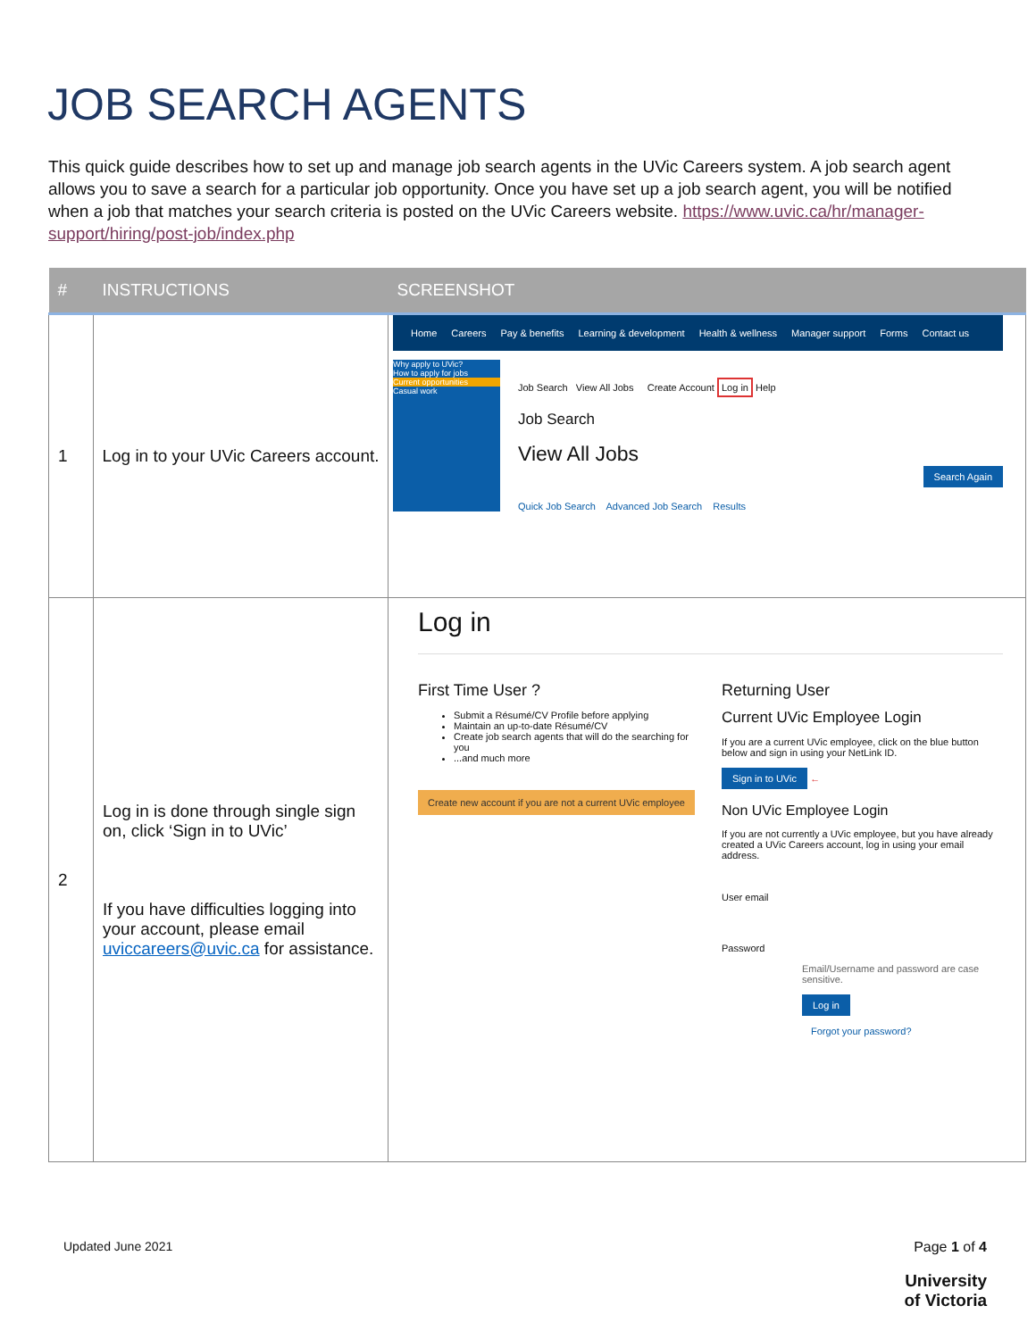JOB SEARCH AGENTS
This quick guide describes how to set up and manage job search agents in the UVic Careers system. A job search agent allows you to save a search for a particular job opportunity. Once you have set up a job search agent, you will be notified when a job that matches your search criteria is posted on the UVic Careers website. https://www.uvic.ca/hr/manager-support/hiring/post-job/index.php
| # | INSTRUCTIONS | SCREENSHOT |
| --- | --- | --- |
| 1 | Log in to your UVic Careers account. | Home Careers Pay & benefits Learning & development Health & wellness Manager support Forms Contact us Why apply to UVic? How to apply for jobs Current opportunities Casual work Job Search View All Jobs Create Account Log in Help Job Search View All Jobs Search Again Quick Job Search Advanced Job Search Results |
| 2 | Log in is done through single sign on, click ‘Sign in to UVic’ If you have difficulties logging into your account, please email uviccareers@uvic.ca for assistance. | Log in First Time User ? Submit a Résumé/CV Profile before applying Maintain an up-to-date Résumé/CV Create job search agents that will do the searching for you ...and much more Create new account if you are not a current UVic employee Returning User Current UVic Employee Login If you are a current UVic employee, click on the blue button below and sign in using your NetLink ID. Sign in to UVic ← Non UVic Employee Login If you are not currently a UVic employee, but you have already created a UVic Careers account, log in using your email address. User email Password Email/Username and password are case sensitive. Log in Forgot your password? |
Updated June 2021
Page 1 of 4
University
of Victoria